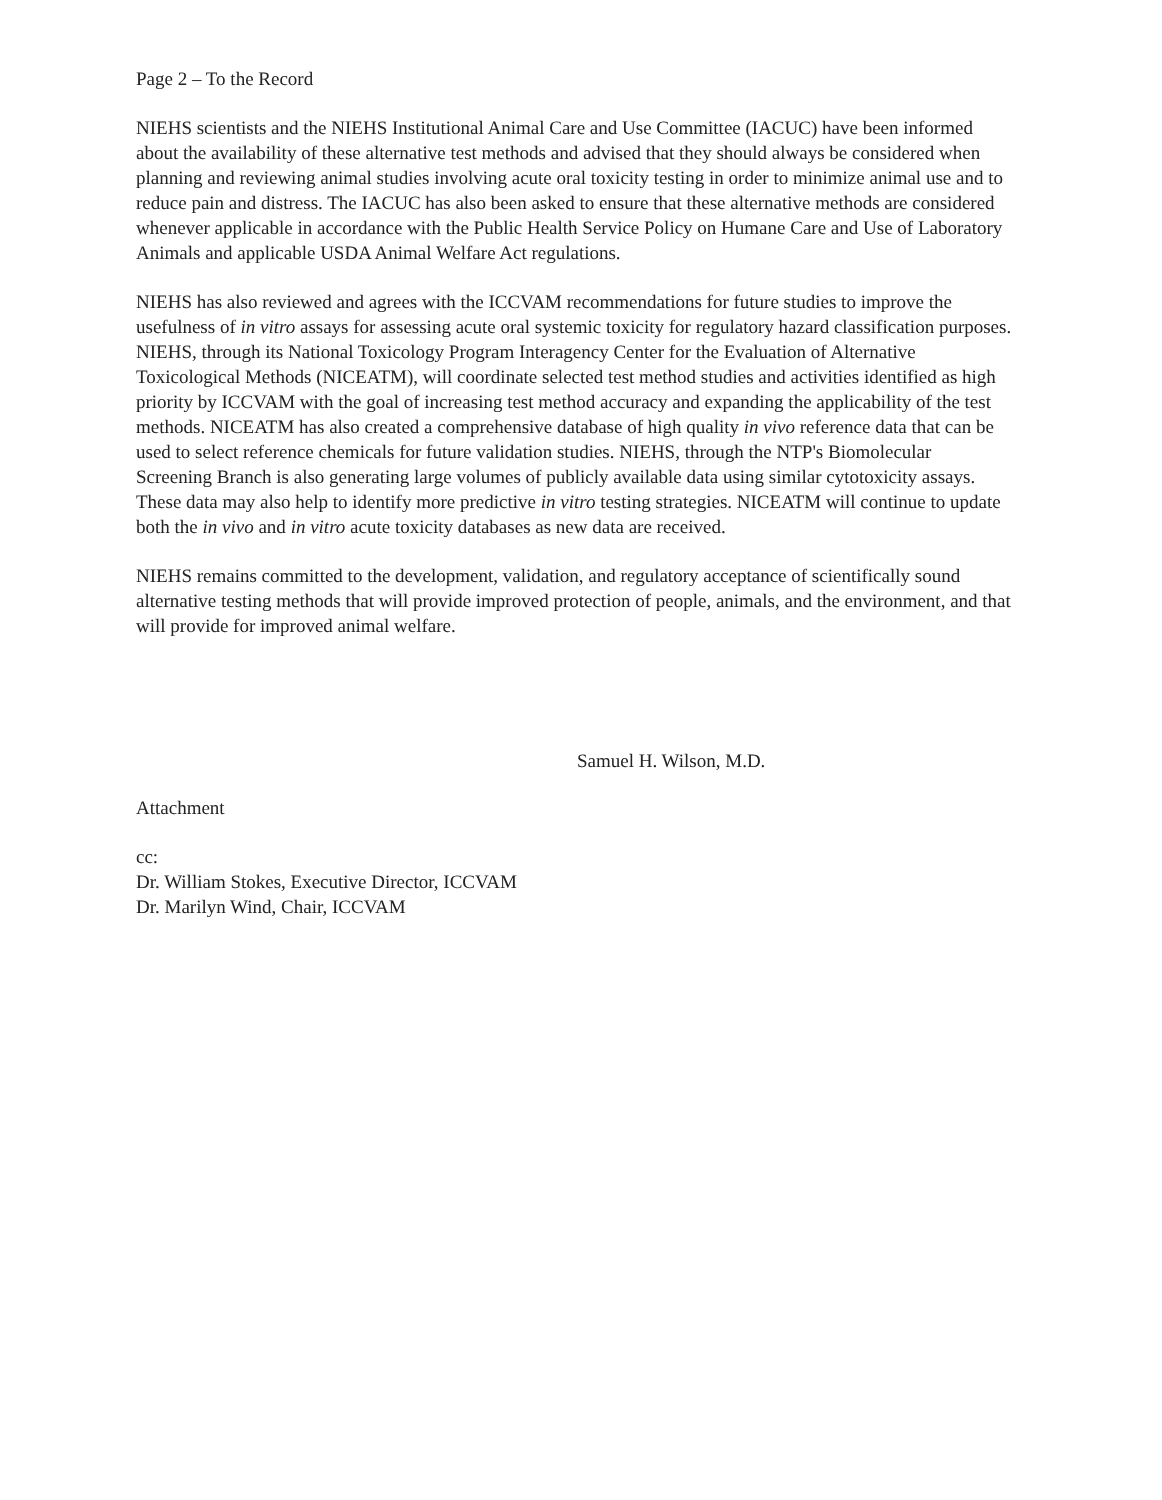Page 2 – To the Record
NIEHS scientists and the NIEHS Institutional Animal Care and Use Committee (IACUC) have been informed about the availability of these alternative test methods and advised that they should always be considered when planning and reviewing animal studies involving acute oral toxicity testing in order to minimize animal use and to reduce pain and distress. The IACUC has also been asked to ensure that these alternative methods are considered whenever applicable in accordance with the Public Health Service Policy on Humane Care and Use of Laboratory Animals and applicable USDA Animal Welfare Act regulations.
NIEHS has also reviewed and agrees with the ICCVAM recommendations for future studies to improve the usefulness of in vitro assays for assessing acute oral systemic toxicity for regulatory hazard classification purposes. NIEHS, through its National Toxicology Program Interagency Center for the Evaluation of Alternative Toxicological Methods (NICEATM), will coordinate selected test method studies and activities identified as high priority by ICCVAM with the goal of increasing test method accuracy and expanding the applicability of the test methods. NICEATM has also created a comprehensive database of high quality in vivo reference data that can be used to select reference chemicals for future validation studies. NIEHS, through the NTP's Biomolecular Screening Branch is also generating large volumes of publicly available data using similar cytotoxicity assays. These data may also help to identify more predictive in vitro testing strategies. NICEATM will continue to update both the in vivo and in vitro acute toxicity databases as new data are received.
NIEHS remains committed to the development, validation, and regulatory acceptance of scientifically sound alternative testing methods that will provide improved protection of people, animals, and the environment, and that will provide for improved animal welfare.
Samuel H. Wilson, M.D.
Attachment
cc:
Dr. William Stokes, Executive Director, ICCVAM
Dr. Marilyn Wind, Chair, ICCVAM